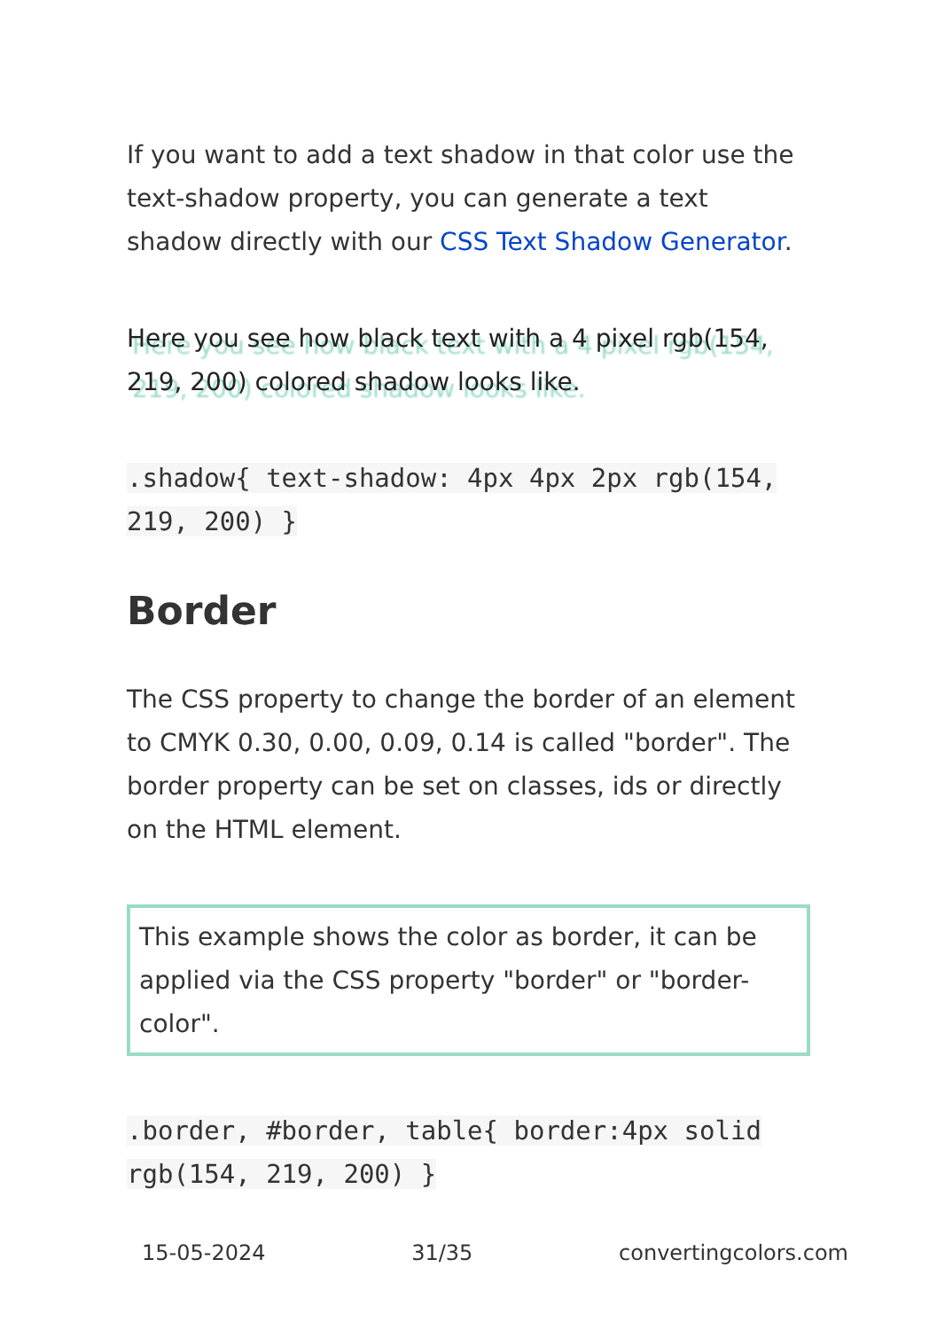If you want to add a text shadow in that color use the text-shadow property, you can generate a text shadow directly with our CSS Text Shadow Generator.
Here you see how black text with a 4 pixel rgb(154, 219, 200) colored shadow looks like.
.shadow{ text-shadow: 4px 4px 2px rgb(154, 219, 200) }
Border
The CSS property to change the border of an element to CMYK 0.30, 0.00, 0.09, 0.14 is called "border". The border property can be set on classes, ids or directly on the HTML element.
This example shows the color as border, it can be applied via the CSS property "border" or "border-color".
.border, #border, table{ border:4px solid rgb(154, 219, 200) }
15-05-2024 31/35 convertingcolors.com